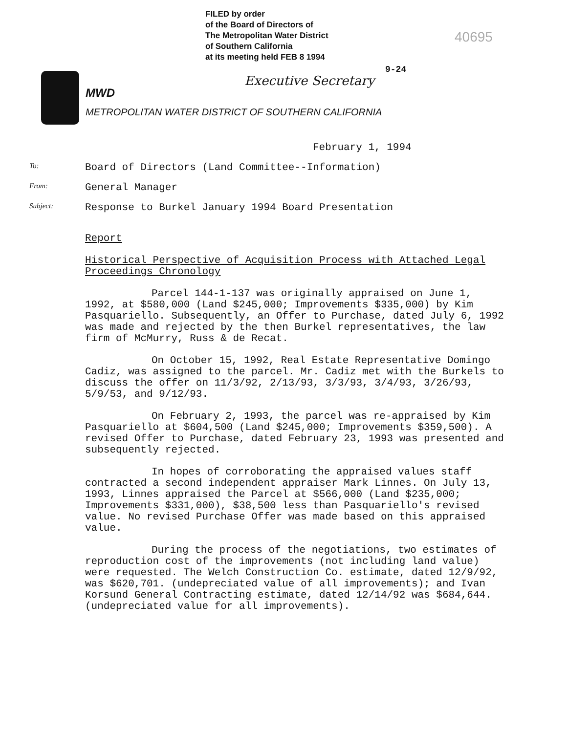FILED by order
of the Board of Directors of
The Metropolitan Water District
of Southern California
at its meeting held FEB 8 1994
40695
9-24
MWD
Executive Secretary
METROPOLITAN WATER DISTRICT OF SOUTHERN CALIFORNIA
February 1, 1994
To: Board of Directors (Land Committee--Information)
From: General Manager
Subject: Response to Burkel January 1994 Board Presentation
Report
Historical Perspective of Acquisition Process with Attached Legal Proceedings Chronology
Parcel 144-1-137 was originally appraised on June 1, 1992, at $580,000 (Land $245,000; Improvements $335,000) by Kim Pasquariello. Subsequently, an Offer to Purchase, dated July 6, 1992 was made and rejected by the then Burkel representatives, the law firm of McMurry, Russ & de Recat.
On October 15, 1992, Real Estate Representative Domingo Cadiz, was assigned to the parcel. Mr. Cadiz met with the Burkels to discuss the offer on 11/3/92, 2/13/93, 3/3/93, 3/4/93, 3/26/93, 5/9/53, and 9/12/93.
On February 2, 1993, the parcel was re-appraised by Kim Pasquariello at $604,500 (Land $245,000; Improvements $359,500). A revised Offer to Purchase, dated February 23, 1993 was presented and subsequently rejected.
In hopes of corroborating the appraised values staff contracted a second independent appraiser Mark Linnes. On July 13, 1993, Linnes appraised the Parcel at $566,000 (Land $235,000; Improvements $331,000), $38,500 less than Pasquariello's revised value. No revised Purchase Offer was made based on this appraised value.
During the process of the negotiations, two estimates of reproduction cost of the improvements (not including land value) were requested. The Welch Construction Co. estimate, dated 12/9/92, was $620,701. (undepreciated value of all improvements); and Ivan Korsund General Contracting estimate, dated 12/14/92 was $684,644. (undepreciated value for all improvements).